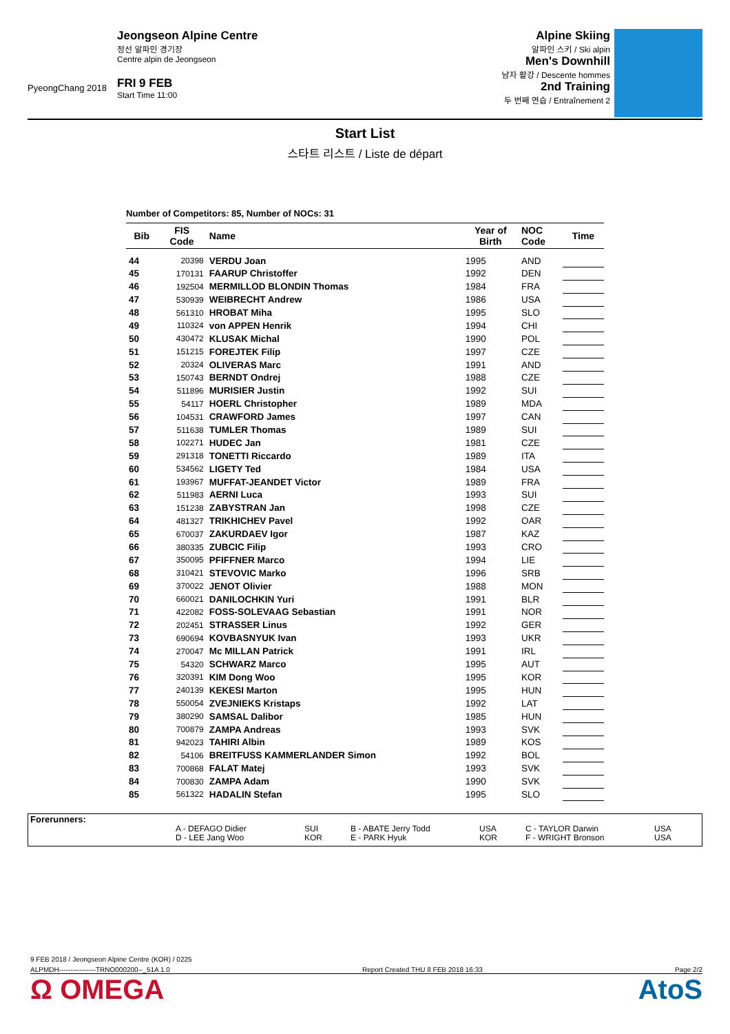PyeongChang 2018
Jeongseon Alpine Centre
정선 알파인 경기장
Centre alpin de Jeongseon
FRI 9 FEB
Start Time 11:00
Alpine Skiing
알파인 스키 / Ski alpin
Men's Downhill
남자 활강 / Descente hommes
2nd Training
두 번째 연습 / Entraînement 2
Start List
스타트 리스트 / Liste de départ
Number of Competitors: 85, Number of NOCs: 31
| Bib | FIS Code | Name | Year of Birth | NOC Code | Time |
| --- | --- | --- | --- | --- | --- |
| 44 | 20398 | VERDU Joan | 1995 | AND | |
| 45 | 170131 | FAARUP Christoffer | 1992 | DEN | |
| 46 | 192504 | MERMILLOD BLONDIN Thomas | 1984 | FRA | |
| 47 | 530939 | WEIBRECHT Andrew | 1986 | USA | |
| 48 | 561310 | HROBAT Miha | 1995 | SLO | |
| 49 | 110324 | von APPEN Henrik | 1994 | CHI | |
| 50 | 430472 | KLUSAK Michal | 1990 | POL | |
| 51 | 151215 | FOREJTEK Filip | 1997 | CZE | |
| 52 | 20324 | OLIVERAS Marc | 1991 | AND | |
| 53 | 150743 | BERNDT Ondrej | 1988 | CZE | |
| 54 | 511896 | MURISIER Justin | 1992 | SUI | |
| 55 | 54117 | HOERL Christopher | 1989 | MDA | |
| 56 | 104531 | CRAWFORD James | 1997 | CAN | |
| 57 | 511638 | TUMLER Thomas | 1989 | SUI | |
| 58 | 102271 | HUDEC Jan | 1981 | CZE | |
| 59 | 291318 | TONETTI Riccardo | 1989 | ITA | |
| 60 | 534562 | LIGETY Ted | 1984 | USA | |
| 61 | 193967 | MUFFAT-JEANDET Victor | 1989 | FRA | |
| 62 | 511983 | AERNI Luca | 1993 | SUI | |
| 63 | 151238 | ZABYSTRAN Jan | 1998 | CZE | |
| 64 | 481327 | TRIKHICHEV Pavel | 1992 | OAR | |
| 65 | 670037 | ZAKURDAEV Igor | 1987 | KAZ | |
| 66 | 380335 | ZUBCIC Filip | 1993 | CRO | |
| 67 | 350095 | PFIFFNER Marco | 1994 | LIE | |
| 68 | 310421 | STEVOVIC Marko | 1996 | SRB | |
| 69 | 370022 | JENOT Olivier | 1988 | MON | |
| 70 | 660021 | DANILOCHKIN Yuri | 1991 | BLR | |
| 71 | 422082 | FOSS-SOLEVAAG Sebastian | 1991 | NOR | |
| 72 | 202451 | STRASSER Linus | 1992 | GER | |
| 73 | 690694 | KOVBASNYUK Ivan | 1993 | UKR | |
| 74 | 270047 | Mc MILLAN Patrick | 1991 | IRL | |
| 75 | 54320 | SCHWARZ Marco | 1995 | AUT | |
| 76 | 320391 | KIM Dong Woo | 1995 | KOR | |
| 77 | 240139 | KEKESI Marton | 1995 | HUN | |
| 78 | 550054 | ZVEJNIEKS Kristaps | 1992 | LAT | |
| 79 | 380290 | SAMSAL Dalibor | 1985 | HUN | |
| 80 | 700879 | ZAMPA Andreas | 1993 | SVK | |
| 81 | 942023 | TAHIRI Albin | 1989 | KOS | |
| 82 | 54106 | BREITFUSS KAMMERLANDER Simon | 1992 | BOL | |
| 83 | 700868 | FALAT Matej | 1993 | SVK | |
| 84 | 700830 | ZAMPA Adam | 1990 | SVK | |
| 85 | 561322 | HADALIN Stefan | 1995 | SLO | |
Forerunners:
| A - DEFAGO Didier | SUI | B - ABATE Jerry Todd | USA | C - TAYLOR Darwin | USA |
| D - LEE Jang Woo | KOR | E - PARK Hyuk | KOR | F - WRIGHT Bronson | USA |
9 FEB 2018 / Jeongseon Alpine Centre (KOR) / 0225
ALPMDH----------------TRNO000200--_51A 1.0 Report Created THU 8 FEB 2018 16:33 Page 2/2
Ω OMEGA AtoS